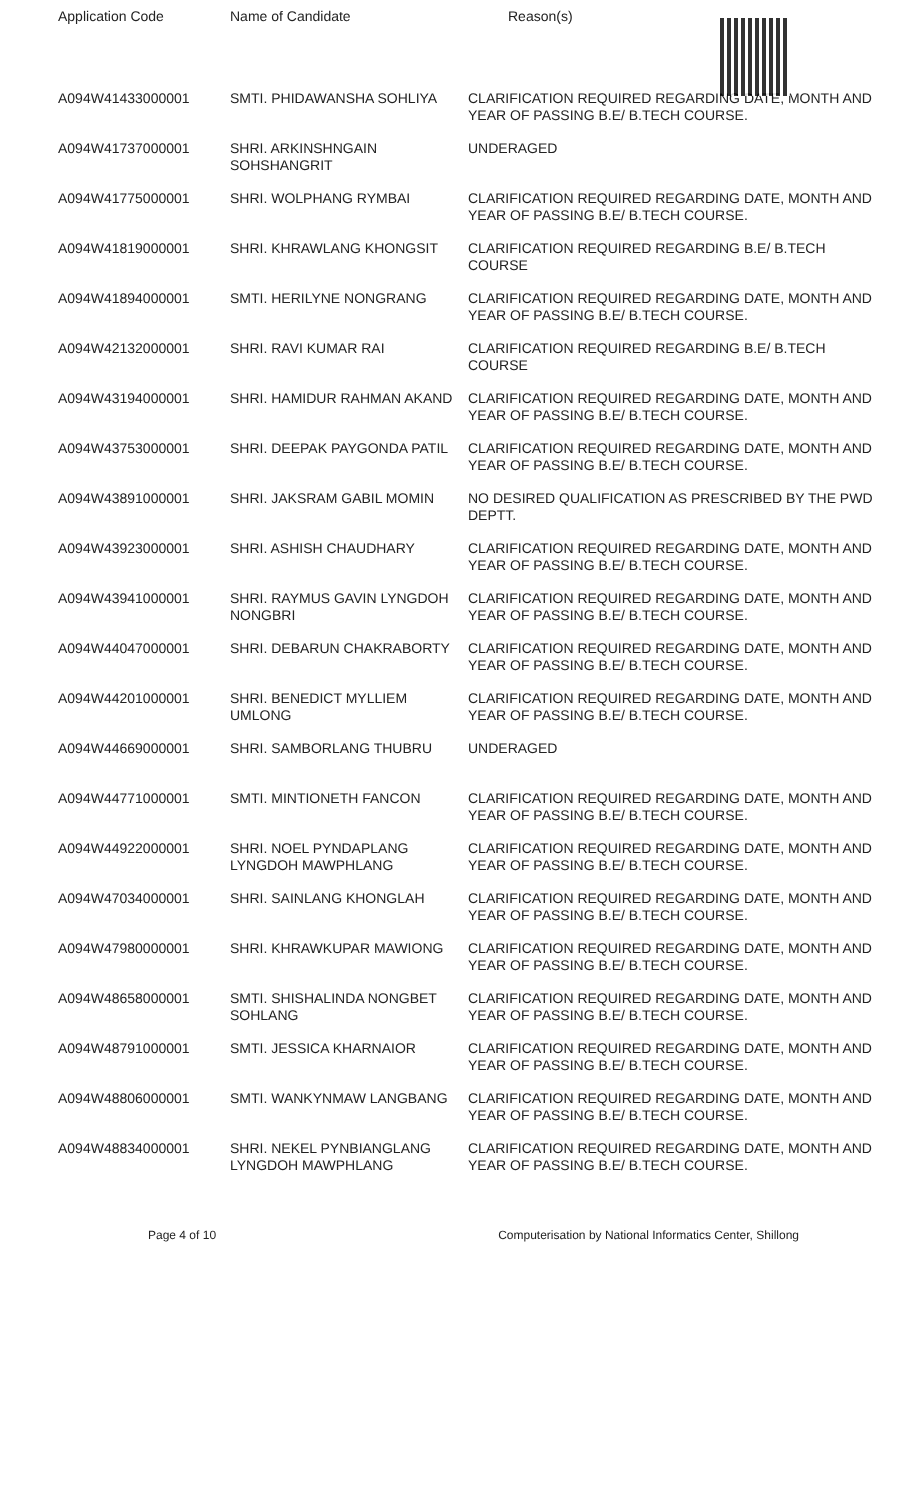Application Code Name of Candidate Reason(s)
| A094W41433000001 | SMTI. PHIDAWANSHA SOHLIYA | CLARIFICATION REQUIRED REGARDING DATE, MONTH AND YEAR OF PASSING B.E/ B.TECH COURSE. |
| A094W41737000001 | SHRI. ARKINSHNGAIN SOHSHANGRIT | UNDERAGED |
| A094W41775000001 | SHRI. WOLPHANG RYMBAI | CLARIFICATION REQUIRED REGARDING DATE, MONTH AND YEAR OF PASSING B.E/ B.TECH COURSE. |
| A094W41819000001 | SHRI. KHRAWLANG KHONGSIT | CLARIFICATION REQUIRED REGARDING B.E/ B.TECH COURSE |
| A094W41894000001 | SMTI. HERILYNE NONGRANG | CLARIFICATION REQUIRED REGARDING DATE, MONTH AND YEAR OF PASSING B.E/ B.TECH COURSE. |
| A094W42132000001 | SHRI. RAVI KUMAR RAI | CLARIFICATION REQUIRED REGARDING B.E/ B.TECH COURSE |
| A094W43194000001 | SHRI. HAMIDUR RAHMAN AKAND | CLARIFICATION REQUIRED REGARDING DATE, MONTH AND YEAR OF PASSING B.E/ B.TECH COURSE. |
| A094W43753000001 | SHRI. DEEPAK PAYGONDA PATIL | CLARIFICATION REQUIRED REGARDING DATE, MONTH AND YEAR OF PASSING B.E/ B.TECH COURSE. |
| A094W43891000001 | SHRI. JAKSRAM GABIL MOMIN | NO DESIRED QUALIFICATION AS PRESCRIBED BY THE PWD DEPTT. |
| A094W43923000001 | SHRI. ASHISH CHAUDHARY | CLARIFICATION REQUIRED REGARDING DATE, MONTH AND YEAR OF PASSING B.E/ B.TECH COURSE. |
| A094W43941000001 | SHRI. RAYMUS GAVIN LYNGDOH NONGBRI | CLARIFICATION REQUIRED REGARDING DATE, MONTH AND YEAR OF PASSING B.E/ B.TECH COURSE. |
| A094W44047000001 | SHRI. DEBARUN CHAKRABORTY | CLARIFICATION REQUIRED REGARDING DATE, MONTH AND YEAR OF PASSING B.E/ B.TECH COURSE. |
| A094W44201000001 | SHRI. BENEDICT MYLLIEM UMLONG | CLARIFICATION REQUIRED REGARDING DATE, MONTH AND YEAR OF PASSING B.E/ B.TECH COURSE. |
| A094W44669000001 | SHRI. SAMBORLANG THUBRU | UNDERAGED |
| A094W44771000001 | SMTI. MINTIONETH FANCON | CLARIFICATION REQUIRED REGARDING DATE, MONTH AND YEAR OF PASSING B.E/ B.TECH COURSE. |
| A094W44922000001 | SHRI. NOEL PYNDAPLANG LYNGDOH MAWPHLANG | CLARIFICATION REQUIRED REGARDING DATE, MONTH AND YEAR OF PASSING B.E/ B.TECH COURSE. |
| A094W47034000001 | SHRI. SAINLANG KHONGLAH | CLARIFICATION REQUIRED REGARDING DATE, MONTH AND YEAR OF PASSING B.E/ B.TECH COURSE. |
| A094W47980000001 | SHRI. KHRAWKUPAR MAWIONG | CLARIFICATION REQUIRED REGARDING DATE, MONTH AND YEAR OF PASSING B.E/ B.TECH COURSE. |
| A094W48658000001 | SMTI. SHISHALINDA NONGBET SOHLANG | CLARIFICATION REQUIRED REGARDING DATE, MONTH AND YEAR OF PASSING B.E/ B.TECH COURSE. |
| A094W48791000001 | SMTI. JESSICA KHARNAIOR | CLARIFICATION REQUIRED REGARDING DATE, MONTH AND YEAR OF PASSING B.E/ B.TECH COURSE. |
| A094W48806000001 | SMTI. WANKYNMAW LANGBANG | CLARIFICATION REQUIRED REGARDING DATE, MONTH AND YEAR OF PASSING B.E/ B.TECH COURSE. |
| A094W48834000001 | SHRI. NEKEL PYNBIANGLANG LYNGDOH MAWPHLANG | CLARIFICATION REQUIRED REGARDING DATE, MONTH AND YEAR OF PASSING B.E/ B.TECH COURSE. |
Page 4 of 10 Computerisation by National Informatics Center, Shillong